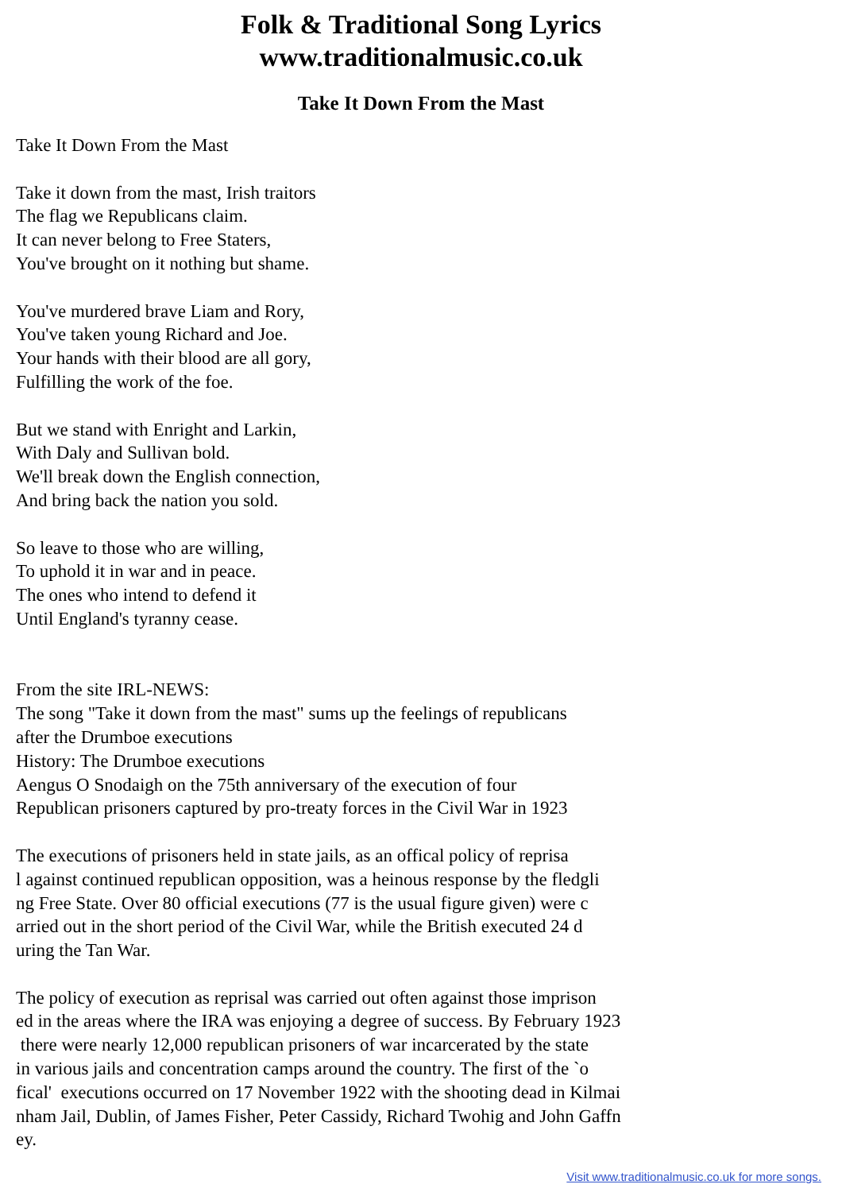Folk & Traditional Song Lyrics
www.traditionalmusic.co.uk
Take It Down From the Mast
Take It Down From the Mast

Take it down from the mast, Irish traitors
The flag we Republicans claim.
It can never belong to Free Staters,
You've brought on it nothing but shame.

You've murdered brave Liam and Rory,
You've taken young Richard and Joe.
Your hands with their blood are all gory,
Fulfilling the work of the foe.

But we stand with Enright and Larkin,
With Daly and Sullivan bold.
We'll break down the English connection,
And bring back the nation you sold.

So leave to those who are willing,
To uphold it in war and in peace.
The ones who intend to defend it
Until England's tyranny cease.


From the site IRL-NEWS:
The song "Take it down from the mast" sums up the feelings of republicans
after the Drumboe executions
History: The Drumboe executions
Aengus O Snodaigh on the 75th anniversary of the execution of four
Republican prisoners captured by pro-treaty forces in the Civil War in 1923

The executions of prisoners held in state jails, as an offical policy of reprisa
l against continued republican opposition, was a heinous response by the fledgli
ng Free State. Over 80 official executions (77 is the usual figure given) were c
arried out in the short period of the Civil War, while the British executed 24 d
uring the Tan War.

The policy of execution as reprisal was carried out often against those imprison
ed in the areas where the IRA was enjoying a degree of success. By February 1923
 there were nearly 12,000 republican prisoners of war incarcerated by the state
in various jails and concentration camps around the country. The first of the `o
fical'  executions occurred on 17 November 1922 with the shooting dead in Kilmai
nham Jail, Dublin, of James Fisher, Peter Cassidy, Richard Twohig and John Gaffn
ey.
Visit www.traditionalmusic.co.uk for more songs.